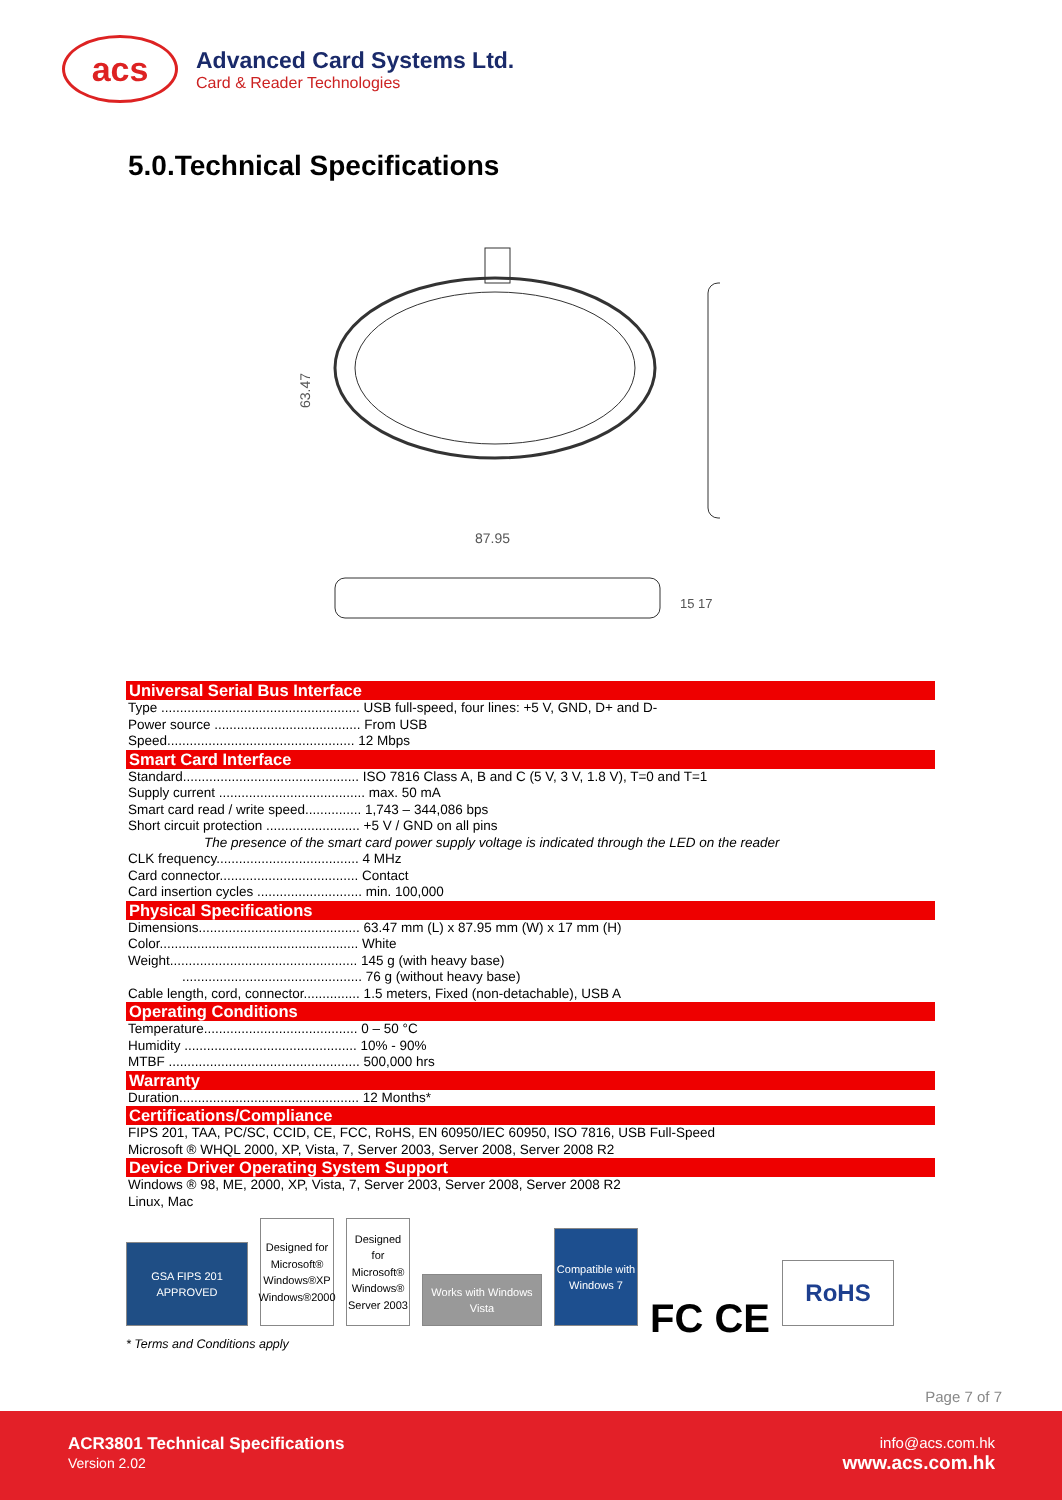acs
Advanced Card Systems Ltd.
Card & Reader Technologies
5.0.Technical Specifications
63.47
87.95
15 17
Universal Serial Bus Interface
Type ..................................................... USB full-speed, four lines: +5 V, GND, D+ and D-
Power source ....................................... From USB
Speed.................................................. 12 Mbps
Smart Card Interface
Standard............................................... ISO 7816 Class A, B and C (5 V, 3 V, 1.8 V), T=0 and T=1
Supply current ....................................... max. 50 mA
Smart card read / write speed............... 1,743 – 344,086 bps
Short circuit protection ......................... +5 V / GND on all pins
The presence of the smart card power supply voltage is indicated through the LED on the reader
CLK frequency...................................... 4 MHz
Card connector..................................... Contact
Card insertion cycles ............................ min. 100,000
Physical Specifications
Dimensions........................................... 63.47 mm (L) x 87.95 mm (W) x 17 mm (H)
Color..................................................... White
Weight.................................................. 145 g (with heavy base)
................................................ 76 g (without heavy base)
Cable length, cord, connector............... 1.5 meters, Fixed (non-detachable), USB A
Operating Conditions
Temperature......................................... 0 – 50 °C
Humidity .............................................. 10% - 90%
MTBF ................................................... 500,000 hrs
Warranty
Duration................................................ 12 Months*
Certifications/Compliance
FIPS 201, TAA, PC/SC, CCID, CE, FCC, RoHS, EN 60950/IEC 60950, ISO 7816, USB Full-Speed
Microsoft ® WHQL 2000, XP, Vista, 7, Server 2003, Server 2008, Server 2008 R2
Device Driver Operating System Support
Windows ® 98, ME, 2000, XP, Vista, 7, Server 2003, Server 2008, Server 2008 R2
Linux, Mac
GSA FIPS 201 APPROVED
Designed for Microsoft® Windows®XP Windows®2000
Designed for Microsoft® Windows® Server 2003
Works with Windows Vista
Compatible with Windows 7
FC CE
RoHS
* Terms and Conditions apply
Page 7 of 7
ACR3801 Technical Specifications
Version 2.02
info@acs.com.hk
www.acs.com.hk